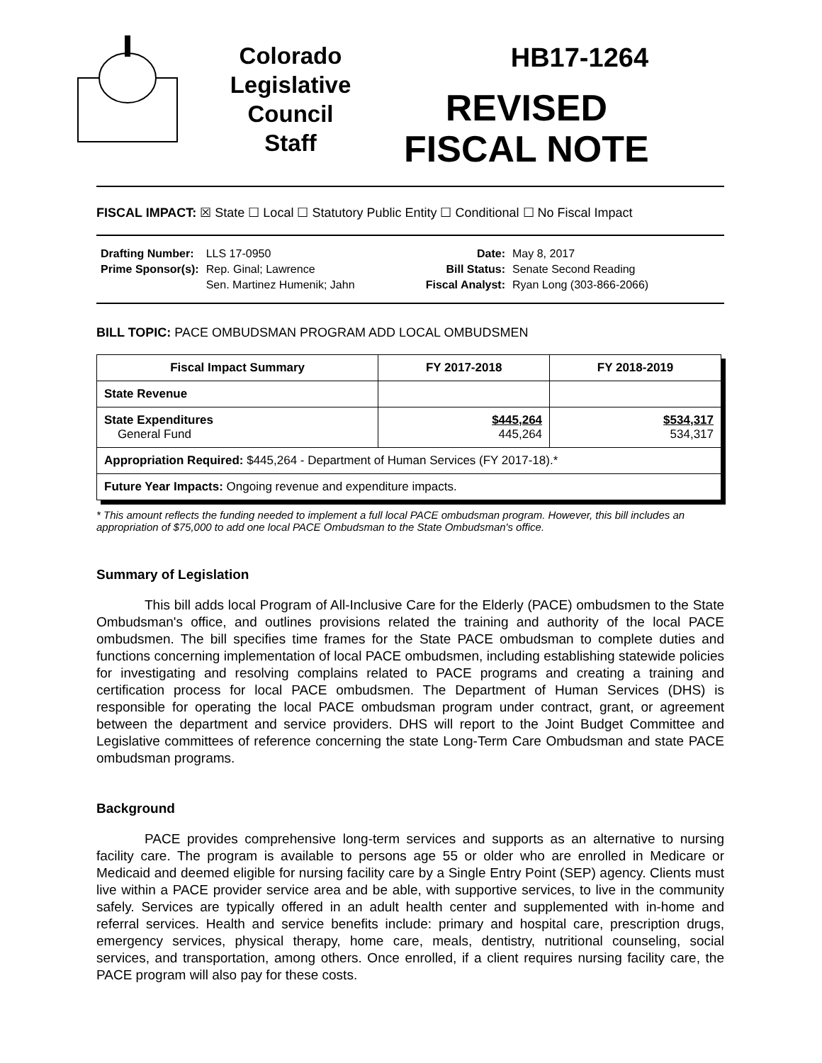Colorado
Legislative
Council
Staff
HB17-1264
REVISED
FISCAL NOTE
FISCAL IMPACT: ☒ State ☐ Local ☐ Statutory Public Entity ☐ Conditional ☐ No Fiscal Impact
| Drafting Number: Prime Sponsor(s): | LLS 17-0950 Rep. Ginal; Lawrence Sen. Martinez Humenik; Jahn | Date: Bill Status: Fiscal Analyst: | May 8, 2017 Senate Second Reading Ryan Long (303-866-2066) |
BILL TOPIC: PACE OMBUDSMAN PROGRAM ADD LOCAL OMBUDSMEN
| Fiscal Impact Summary | FY 2017-2018 | FY 2018-2019 |
| --- | --- | --- |
| State Revenue | | |
| State Expenditures General Fund | $445,264 445,264 | $534,317 534,317 |
| Appropriation Required: $445,264 - Department of Human Services (FY 2017-18).* | | |
| Future Year Impacts: Ongoing revenue and expenditure impacts. | | |
* This amount reflects the funding needed to implement a full local PACE ombudsman program. However, this bill includes an appropriation of $75,000 to add one local PACE Ombudsman to the State Ombudsman's office.
Summary of Legislation
This bill adds local Program of All-Inclusive Care for the Elderly (PACE) ombudsmen to the State Ombudsman's office, and outlines provisions related the training and authority of the local PACE ombudsmen. The bill specifies time frames for the State PACE ombudsman to complete duties and functions concerning implementation of local PACE ombudsmen, including establishing statewide policies for investigating and resolving complains related to PACE programs and creating a training and certification process for local PACE ombudsmen. The Department of Human Services (DHS) is responsible for operating the local PACE ombudsman program under contract, grant, or agreement between the department and service providers. DHS will report to the Joint Budget Committee and Legislative committees of reference concerning the state Long-Term Care Ombudsman and state PACE ombudsman programs.
Background
PACE provides comprehensive long-term services and supports as an alternative to nursing facility care. The program is available to persons age 55 or older who are enrolled in Medicare or Medicaid and deemed eligible for nursing facility care by a Single Entry Point (SEP) agency. Clients must live within a PACE provider service area and be able, with supportive services, to live in the community safely. Services are typically offered in an adult health center and supplemented with in-home and referral services. Health and service benefits include: primary and hospital care, prescription drugs, emergency services, physical therapy, home care, meals, dentistry, nutritional counseling, social services, and transportation, among others. Once enrolled, if a client requires nursing facility care, the PACE program will also pay for these costs.